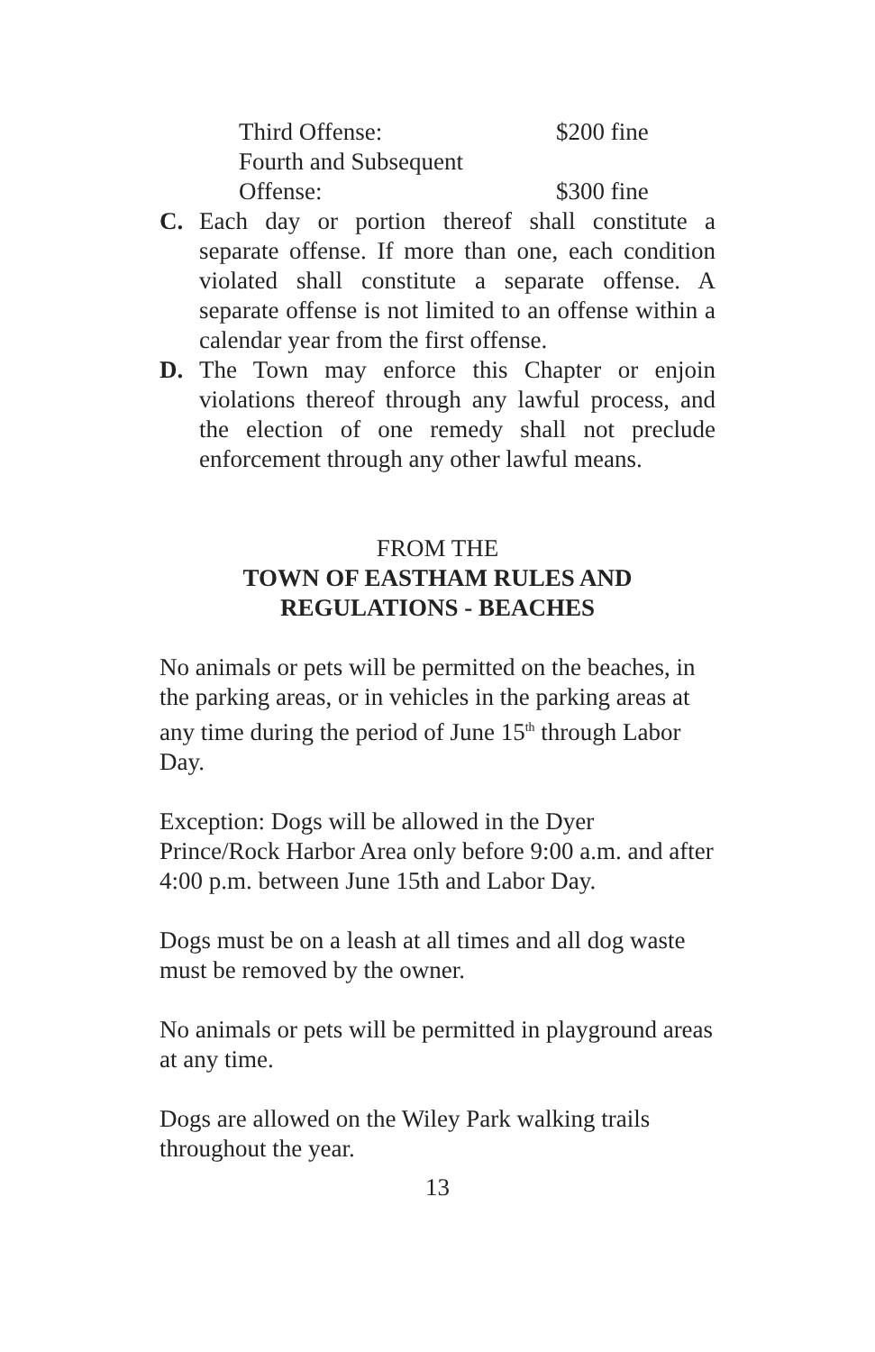Third Offense: $200 fine
Fourth and Subsequent
Offense: $300 fine
C. Each day or portion thereof shall constitute a separate offense. If more than one, each condition violated shall constitute a separate offense. A separate offense is not limited to an offense within a calendar year from the first offense.
D. The Town may enforce this Chapter or enjoin violations thereof through any lawful process, and the election of one remedy shall not preclude enforcement through any other lawful means.
FROM THE
TOWN OF EASTHAM RULES AND
REGULATIONS - BEACHES
No animals or pets will be permitted on the beaches, in the parking areas, or in vehicles in the parking areas at any time during the period of June 15<sup>th</sup> through Labor Day.
Exception: Dogs will be allowed in the Dyer Prince/Rock Harbor Area only before 9:00 a.m. and after 4:00 p.m. between June 15th and Labor Day.
Dogs must be on a leash at all times and all dog waste must be removed by the owner.
No animals or pets will be permitted in playground areas at any time.
Dogs are allowed on the Wiley Park walking trails throughout the year.
13